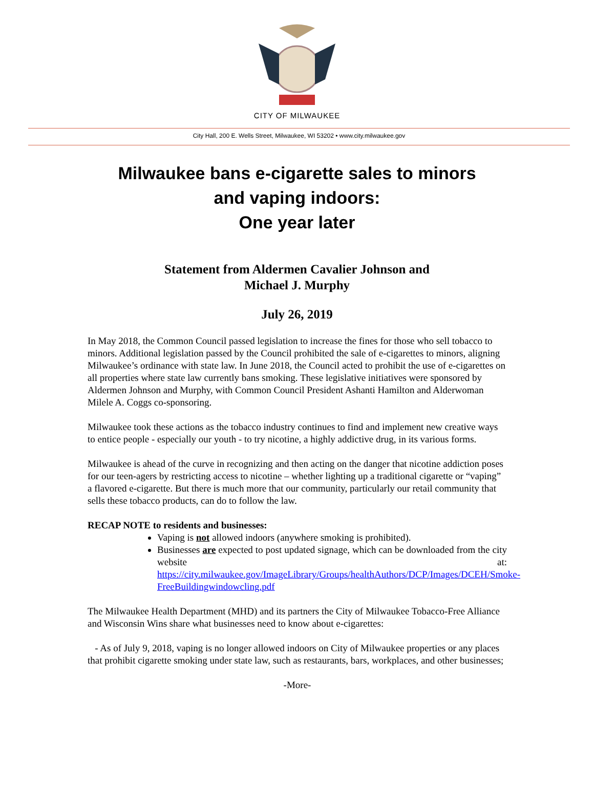CITY OF MILWAUKEE
City Hall, 200 E. Wells Street, Milwaukee, WI 53202 • www.city.milwaukee.gov
Milwaukee bans e-cigarette sales to minors
and vaping indoors:
One year later
Statement from Aldermen Cavalier Johnson and
Michael J. Murphy
July 26, 2019
In May 2018, the Common Council passed legislation to increase the fines for those who sell tobacco to minors. Additional legislation passed by the Council prohibited the sale of e-cigarettes to minors, aligning Milwaukee’s ordinance with state law. In June 2018, the Council acted to prohibit the use of e-cigarettes on all properties where state law currently bans smoking. These legislative initiatives were sponsored by Aldermen Johnson and Murphy, with Common Council President Ashanti Hamilton and Alderwoman Milele A. Coggs co-sponsoring.
Milwaukee took these actions as the tobacco industry continues to find and implement new creative ways to entice people - especially our youth - to try nicotine, a highly addictive drug, in its various forms.
Milwaukee is ahead of the curve in recognizing and then acting on the danger that nicotine addiction poses for our teen-agers by restricting access to nicotine – whether lighting up a traditional cigarette or “vaping” a flavored e-cigarette. But there is much more that our community, particularly our retail community that sells these tobacco products, can do to follow the law.
RECAP NOTE to residents and businesses:
Vaping is not allowed indoors (anywhere smoking is prohibited).
Businesses are expected to post updated signage, which can be downloaded from the city website at: https://city.milwaukee.gov/ImageLibrary/Groups/healthAuthors/DCP/Images/DCEH/Smoke-FreeBuildingwindowcling.pdf
The Milwaukee Health Department (MHD) and its partners the City of Milwaukee Tobacco-Free Alliance and Wisconsin Wins share what businesses need to know about e-cigarettes:
- As of July 9, 2018, vaping is no longer allowed indoors on City of Milwaukee properties or any places that prohibit cigarette smoking under state law, such as restaurants, bars, workplaces, and other businesses;
-More-